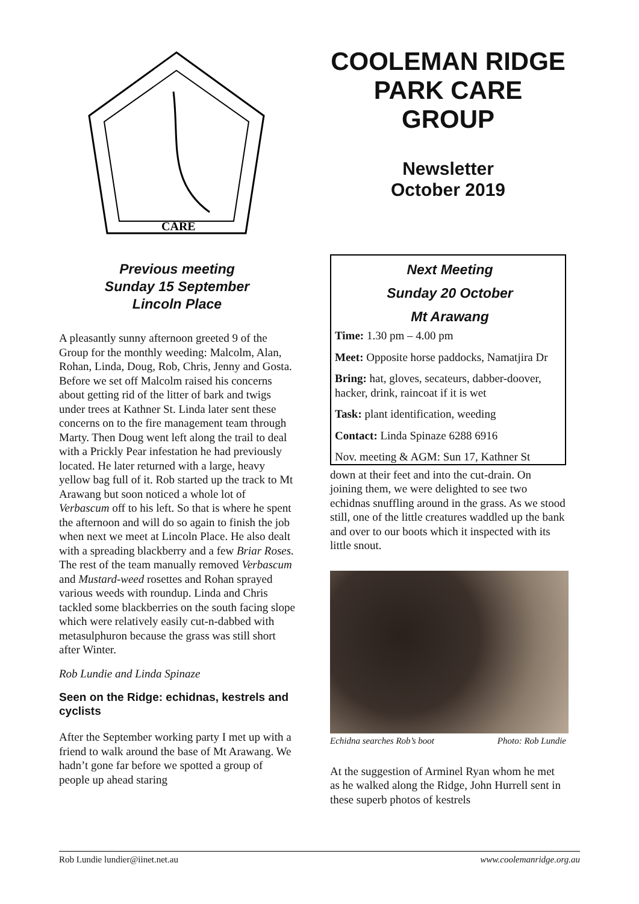CARE
Previous meeting
Sunday 15 September
Lincoln Place
A pleasantly sunny afternoon greeted 9 of the Group for the monthly weeding: Malcolm, Alan, Rohan, Linda, Doug, Rob, Chris, Jenny and Gosta. Before we set off Malcolm raised his concerns about getting rid of the litter of bark and twigs under trees at Kathner St. Linda later sent these concerns on to the fire management team through Marty. Then Doug went left along the trail to deal with a Prickly Pear infestation he had previously located. He later returned with a large, heavy yellow bag full of it. Rob started up the track to Mt Arawang but soon noticed a whole lot of Verbascum off to his left. So that is where he spent the afternoon and will do so again to finish the job when next we meet at Lincoln Place. He also dealt with a spreading blackberry and a few Briar Roses. The rest of the team manually removed Verbascum and Mustard-weed rosettes and Rohan sprayed various weeds with roundup. Linda and Chris tackled some blackberries on the south facing slope which were relatively easily cut-n-dabbed with metasulphuron because the grass was still short after Winter.
Rob Lundie and Linda Spinaze
Seen on the Ridge: echidnas, kestrels and cyclists
After the September working party I met up with a friend to walk around the base of Mt Arawang. We hadn’t gone far before we spotted a group of people up ahead staring
COOLEMAN RIDGE PARK CARE GROUP
Newsletter
October 2019
Next Meeting
Sunday 20 October
Mt Arawang
Time: 1.30 pm – 4.00 pm
Meet: Opposite horse paddocks, Namatjira Dr
Bring: hat, gloves, secateurs, dabber-doover, hacker, drink, raincoat if it is wet
Task: plant identification, weeding
Contact: Linda Spinaze 6288 6916
Nov. meeting & AGM: Sun 17, Kathner St
down at their feet and into the cut-drain. On joining them, we were delighted to see two echidnas snuffling around in the grass. As we stood still, one of the little creatures waddled up the bank and over to our boots which it inspected with its little snout.
Echidna searches Rob’s boot Photo: Rob Lundie
At the suggestion of Arminel Ryan whom he met as he walked along the Ridge, John Hurrell sent in these superb photos of kestrels
Rob Lundie lundier@iinet.net.au www.coolemanridge.org.au